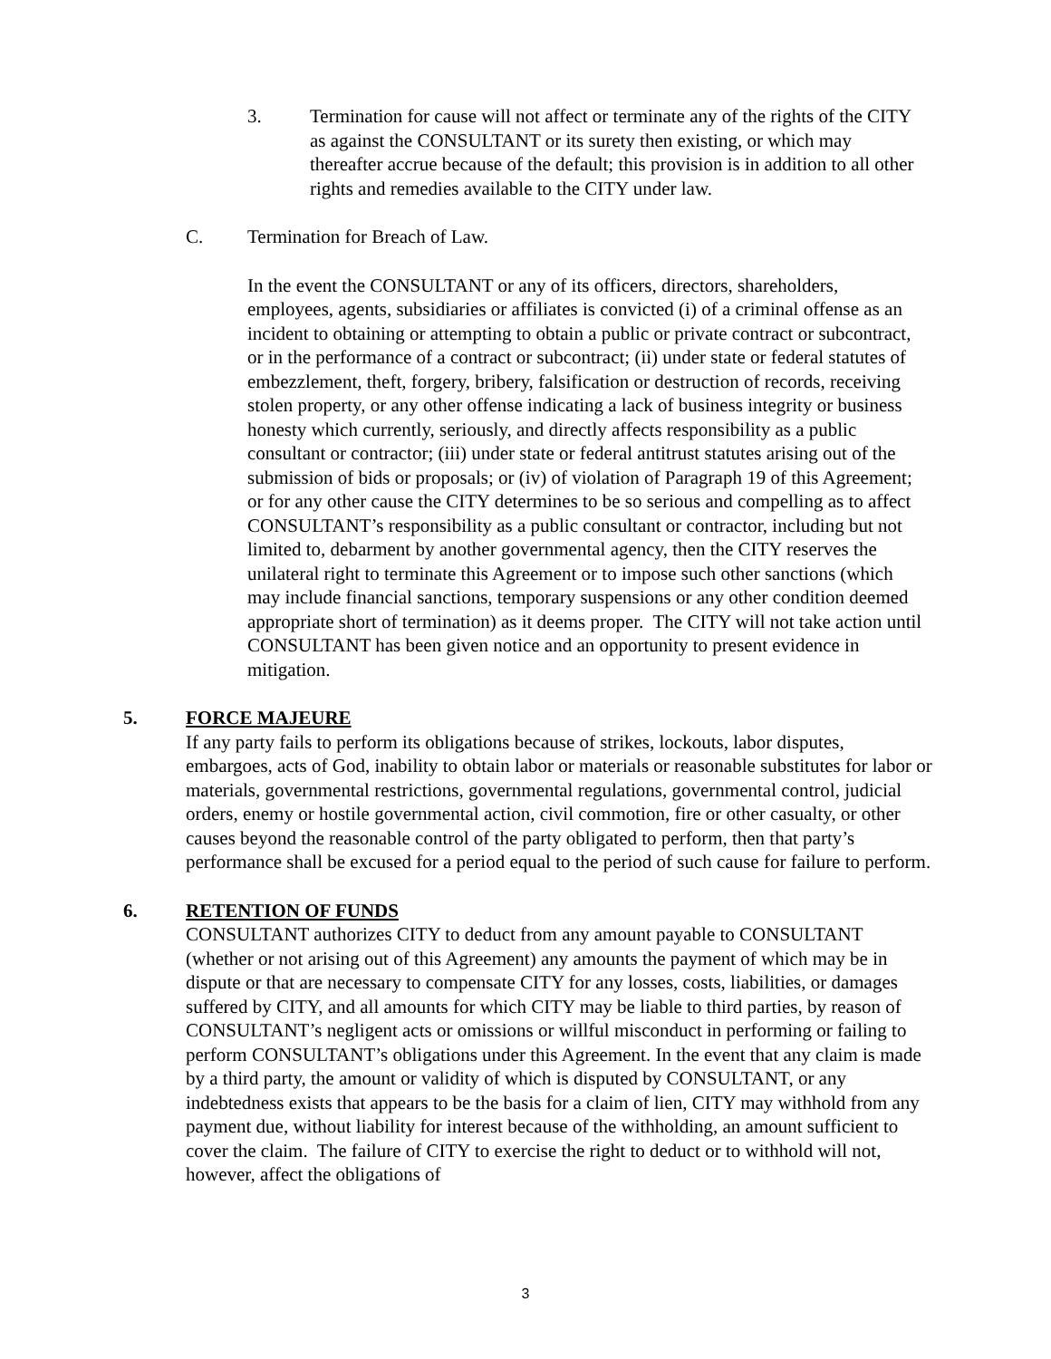3. Termination for cause will not affect or terminate any of the rights of the CITY as against the CONSULTANT or its surety then existing, or which may thereafter accrue because of the default; this provision is in addition to all other rights and remedies available to the CITY under law.
C. Termination for Breach of Law.
In the event the CONSULTANT or any of its officers, directors, shareholders, employees, agents, subsidiaries or affiliates is convicted (i) of a criminal offense as an incident to obtaining or attempting to obtain a public or private contract or subcontract, or in the performance of a contract or subcontract; (ii) under state or federal statutes of embezzlement, theft, forgery, bribery, falsification or destruction of records, receiving stolen property, or any other offense indicating a lack of business integrity or business honesty which currently, seriously, and directly affects responsibility as a public consultant or contractor; (iii) under state or federal antitrust statutes arising out of the submission of bids or proposals; or (iv) of violation of Paragraph 19 of this Agreement; or for any other cause the CITY determines to be so serious and compelling as to affect CONSULTANT’s responsibility as a public consultant or contractor, including but not limited to, debarment by another governmental agency, then the CITY reserves the unilateral right to terminate this Agreement or to impose such other sanctions (which may include financial sanctions, temporary suspensions or any other condition deemed appropriate short of termination) as it deems proper. The CITY will not take action until CONSULTANT has been given notice and an opportunity to present evidence in mitigation.
5. FORCE MAJEURE
If any party fails to perform its obligations because of strikes, lockouts, labor disputes, embargoes, acts of God, inability to obtain labor or materials or reasonable substitutes for labor or materials, governmental restrictions, governmental regulations, governmental control, judicial orders, enemy or hostile governmental action, civil commotion, fire or other casualty, or other causes beyond the reasonable control of the party obligated to perform, then that party’s performance shall be excused for a period equal to the period of such cause for failure to perform.
6. RETENTION OF FUNDS
CONSULTANT authorizes CITY to deduct from any amount payable to CONSULTANT (whether or not arising out of this Agreement) any amounts the payment of which may be in dispute or that are necessary to compensate CITY for any losses, costs, liabilities, or damages suffered by CITY, and all amounts for which CITY may be liable to third parties, by reason of CONSULTANT’s negligent acts or omissions or willful misconduct in performing or failing to perform CONSULTANT’s obligations under this Agreement. In the event that any claim is made by a third party, the amount or validity of which is disputed by CONSULTANT, or any indebtedness exists that appears to be the basis for a claim of lien, CITY may withhold from any payment due, without liability for interest because of the withholding, an amount sufficient to cover the claim. The failure of CITY to exercise the right to deduct or to withhold will not, however, affect the obligations of
3